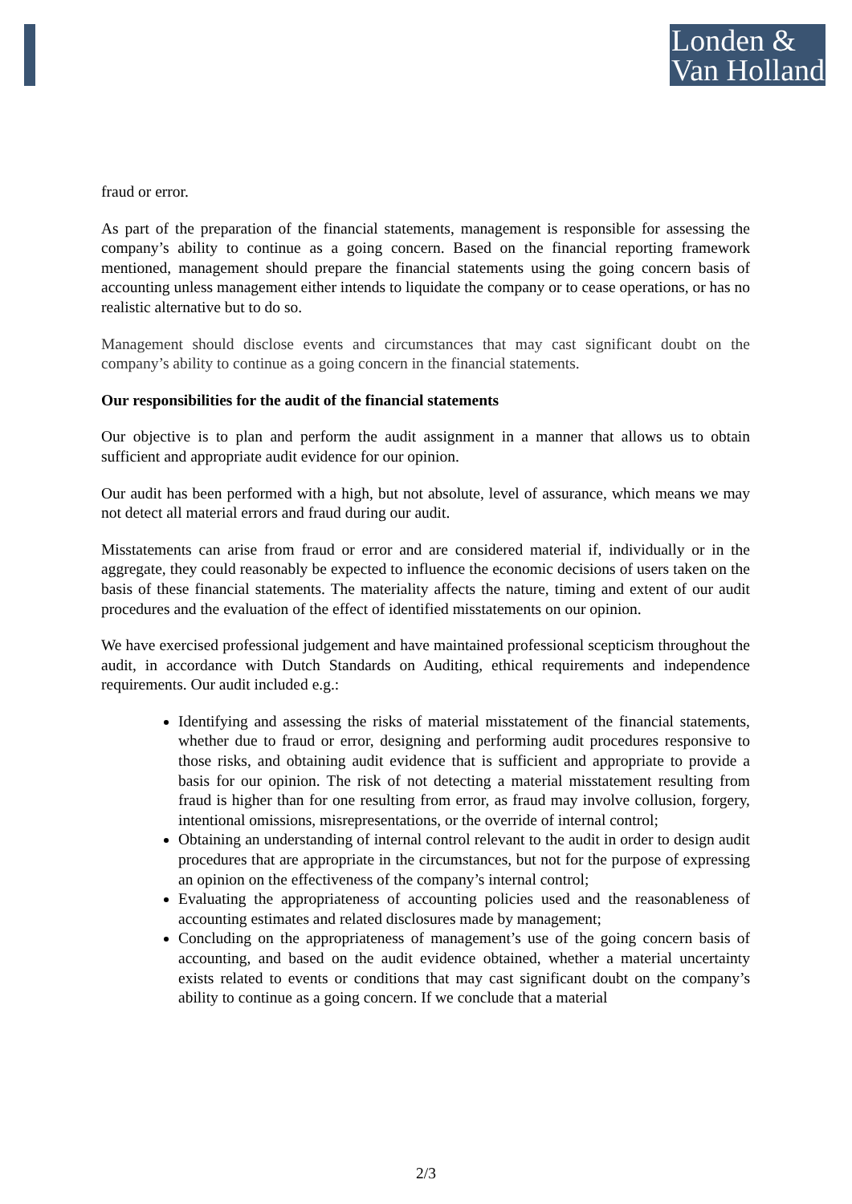Londen &
Van Holland
fraud or error.
As part of the preparation of the financial statements, management is responsible for assessing the company’s ability to continue as a going concern. Based on the financial reporting framework mentioned, management should prepare the financial statements using the going concern basis of accounting unless management either intends to liquidate the company or to cease operations, or has no realistic alternative but to do so.
Management should disclose events and circumstances that may cast significant doubt on the company’s ability to continue as a going concern in the financial statements.
Our responsibilities for the audit of the financial statements
Our objective is to plan and perform the audit assignment in a manner that allows us to obtain sufficient and appropriate audit evidence for our opinion.
Our audit has been performed with a high, but not absolute, level of assurance, which means we may not detect all material errors and fraud during our audit.
Misstatements can arise from fraud or error and are considered material if, individually or in the aggregate, they could reasonably be expected to influence the economic decisions of users taken on the basis of these financial statements. The materiality affects the nature, timing and extent of our audit procedures and the evaluation of the effect of identified misstatements on our opinion.
We have exercised professional judgement and have maintained professional scepticism throughout the audit, in accordance with Dutch Standards on Auditing, ethical requirements and independence requirements. Our audit included e.g.:
Identifying and assessing the risks of material misstatement of the financial statements, whether due to fraud or error, designing and performing audit procedures responsive to those risks, and obtaining audit evidence that is sufficient and appropriate to provide a basis for our opinion. The risk of not detecting a material misstatement resulting from fraud is higher than for one resulting from error, as fraud may involve collusion, forgery, intentional omissions, misrepresentations, or the override of internal control;
Obtaining an understanding of internal control relevant to the audit in order to design audit procedures that are appropriate in the circumstances, but not for the purpose of expressing an opinion on the effectiveness of the company’s internal control;
Evaluating the appropriateness of accounting policies used and the reasonableness of accounting estimates and related disclosures made by management;
Concluding on the appropriateness of management’s use of the going concern basis of accounting, and based on the audit evidence obtained, whether a material uncertainty exists related to events or conditions that may cast significant doubt on the company’s ability to continue as a going concern. If we conclude that a material
2/3